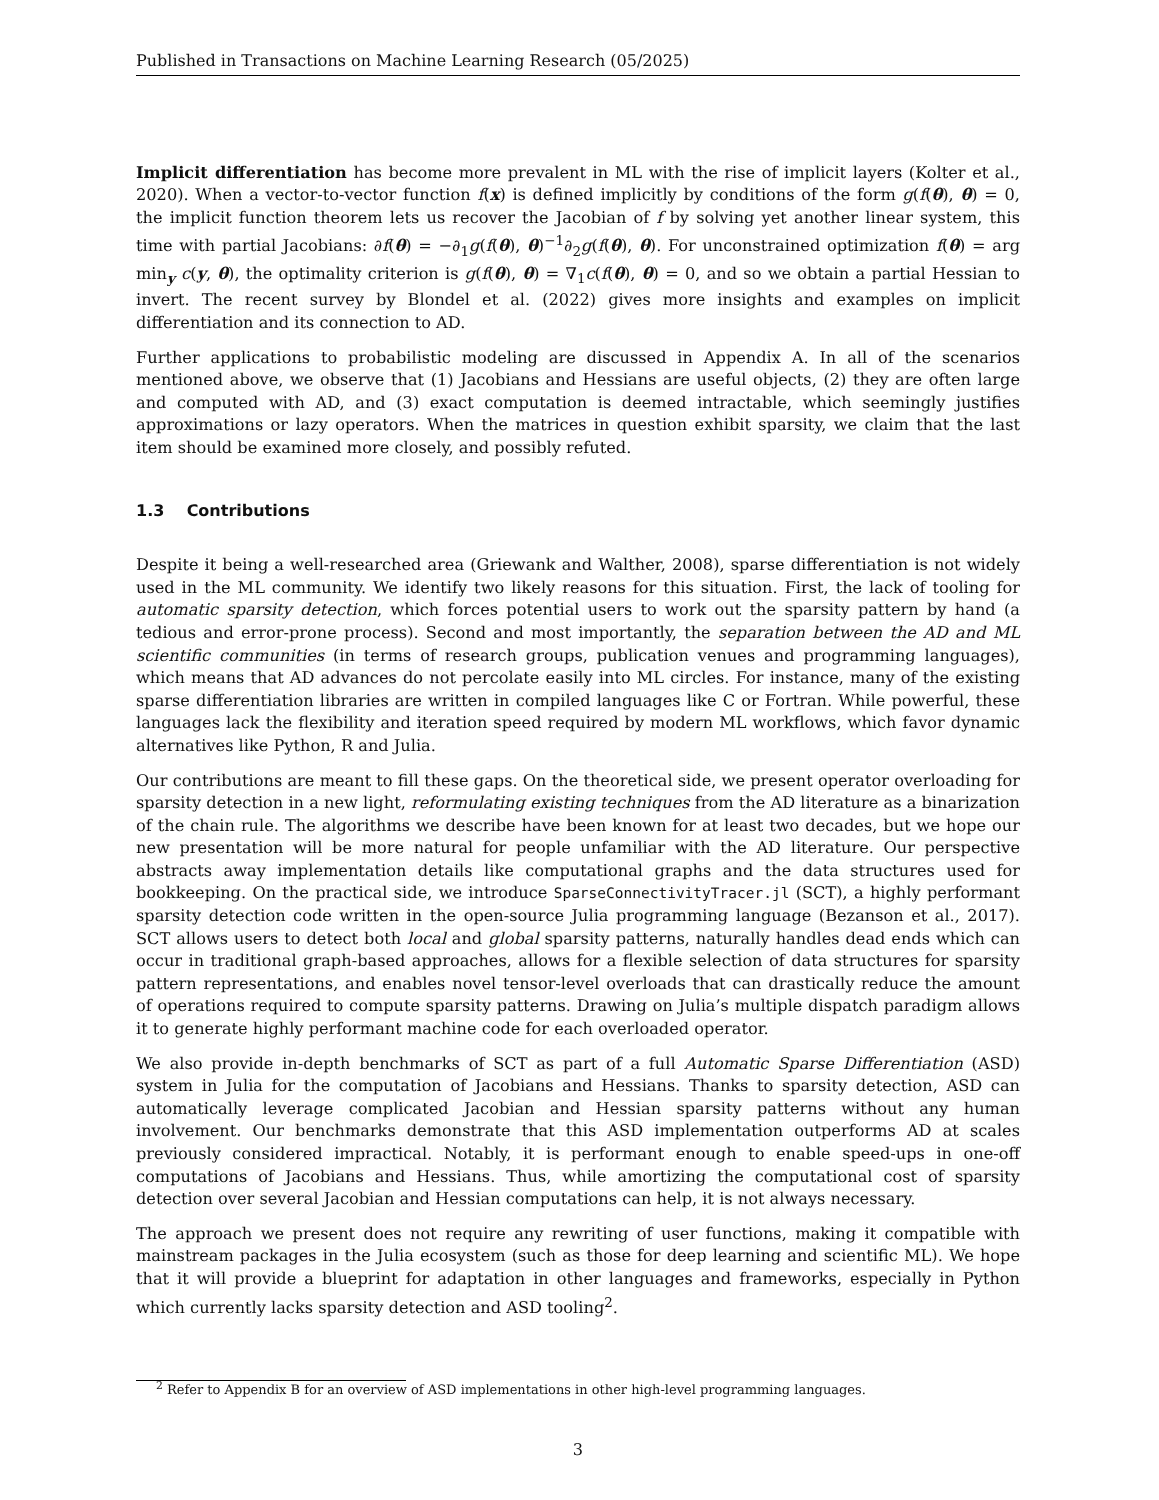Published in Transactions on Machine Learning Research (05/2025)
Implicit differentiation has become more prevalent in ML with the rise of implicit layers (Kolter et al., 2020). When a vector-to-vector function f(x) is defined implicitly by conditions of the form g(f(θ), θ) = 0, the implicit function theorem lets us recover the Jacobian of f by solving yet another linear system, this time with partial Jacobians: ∂f(θ) = −∂<sub>1</sub>g(f(θ), θ)<sup>−1</sup>∂<sub>2</sub>g(f(θ), θ). For unconstrained optimization f(θ) = arg min<sub>y</sub> c(y, θ), the optimality criterion is g(f(θ), θ) = ∇<sub>1</sub>c(f(θ), θ) = 0, and so we obtain a partial Hessian to invert. The recent survey by Blondel et al. (2022) gives more insights and examples on implicit differentiation and its connection to AD.
Further applications to probabilistic modeling are discussed in Appendix A. In all of the scenarios mentioned above, we observe that (1) Jacobians and Hessians are useful objects, (2) they are often large and computed with AD, and (3) exact computation is deemed intractable, which seemingly justifies approximations or lazy operators. When the matrices in question exhibit sparsity, we claim that the last item should be examined more closely, and possibly refuted.
1.3 Contributions
Despite it being a well-researched area (Griewank and Walther, 2008), sparse differentiation is not widely used in the ML community. We identify two likely reasons for this situation. First, the lack of tooling for automatic sparsity detection, which forces potential users to work out the sparsity pattern by hand (a tedious and error-prone process). Second and most importantly, the separation between the AD and ML scientific communities (in terms of research groups, publication venues and programming languages), which means that AD advances do not percolate easily into ML circles. For instance, many of the existing sparse differentiation libraries are written in compiled languages like C or Fortran. While powerful, these languages lack the flexibility and iteration speed required by modern ML workflows, which favor dynamic alternatives like Python, R and Julia.
Our contributions are meant to fill these gaps. On the theoretical side, we present operator overloading for sparsity detection in a new light, reformulating existing techniques from the AD literature as a binarization of the chain rule. The algorithms we describe have been known for at least two decades, but we hope our new presentation will be more natural for people unfamiliar with the AD literature. Our perspective abstracts away implementation details like computational graphs and the data structures used for bookkeeping. On the practical side, we introduce SparseConnectivityTracer.jl (SCT), a highly performant sparsity detection code written in the open-source Julia programming language (Bezanson et al., 2017). SCT allows users to detect both local and global sparsity patterns, naturally handles dead ends which can occur in traditional graph-based approaches, allows for a flexible selection of data structures for sparsity pattern representations, and enables novel tensor-level overloads that can drastically reduce the amount of operations required to compute sparsity patterns. Drawing on Julia’s multiple dispatch paradigm allows it to generate highly performant machine code for each overloaded operator.
We also provide in-depth benchmarks of SCT as part of a full Automatic Sparse Differentiation (ASD) system in Julia for the computation of Jacobians and Hessians. Thanks to sparsity detection, ASD can automatically leverage complicated Jacobian and Hessian sparsity patterns without any human involvement. Our benchmarks demonstrate that this ASD implementation outperforms AD at scales previously considered impractical. Notably, it is performant enough to enable speed-ups in one-off computations of Jacobians and Hessians. Thus, while amortizing the computational cost of sparsity detection over several Jacobian and Hessian computations can help, it is not always necessary.
The approach we present does not require any rewriting of user functions, making it compatible with mainstream packages in the Julia ecosystem (such as those for deep learning and scientific ML). We hope that it will provide a blueprint for adaptation in other languages and frameworks, especially in Python which currently lacks sparsity detection and ASD tooling<sup>2</sup>.
<sup>2</sup> Refer to Appendix B for an overview of ASD implementations in other high-level programming languages.
3